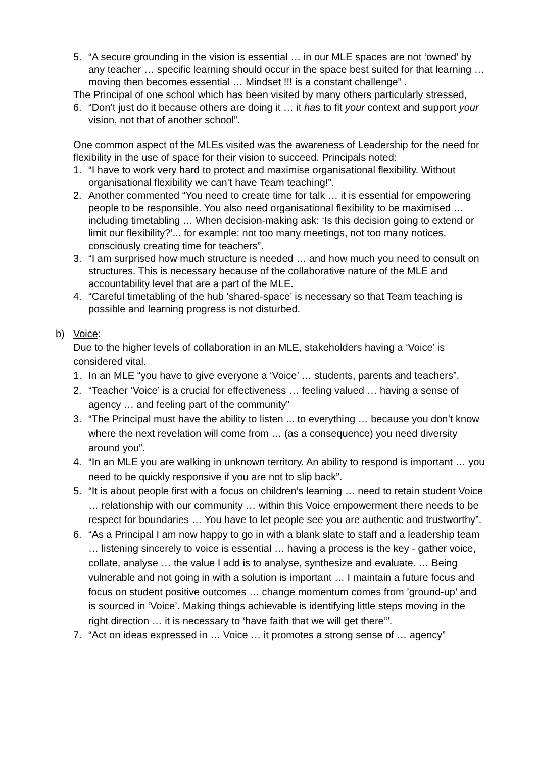5. “A secure grounding in the vision is essential … in our MLE spaces are not ‘owned’ by any teacher … specific learning should occur in the space best suited for that learning … moving then becomes essential … Mindset !!! is a constant challenge” .
The Principal of one school which has been visited by many others particularly stressed,
6. “Don’t just do it because others are doing it … it has to fit your context and support your vision, not that of another school”.
One common aspect of the MLEs visited was the awareness of Leadership for the need for flexibility in the use of space for their vision to succeed. Principals noted:
1. “I have to work very hard to protect and maximise organisational flexibility. Without organisational flexibility we can’t have Team teaching!”.
2. Another commented “You need to create time for talk … it is essential for empowering people to be responsible. You also need organisational flexibility to be maximised … including timetabling … When decision-making ask: ‘Is this decision going to extend or limit our flexibility?’... for example: not too many meetings, not too many notices, consciously creating time for teachers”.
3. “I am surprised how much structure is needed … and how much you need to consult on structures. This is necessary because of the collaborative nature of the MLE and accountability level that are a part of the MLE.
4. “Careful timetabling of the hub ‘shared-space’ is necessary so that Team teaching is possible and learning progress is not disturbed.
b) Voice:
Due to the higher levels of collaboration in an MLE, stakeholders having a ‘Voice’ is considered vital.
1. In an MLE “you have to give everyone a ‘Voice’ … students, parents and teachers”.
2. “Teacher ‘Voice’ is a crucial for effectiveness … feeling valued … having a sense of agency … and feeling part of the community”
3. “The Principal must have the ability to listen ... to everything … because you don’t know where the next revelation will come from … (as a consequence) you need diversity around you”.
4. “In an MLE you are walking in unknown territory. An ability to respond is important … you need to be quickly responsive if you are not to slip back”.
5. “It is about people first with a focus on children’s learning … need to retain student Voice … relationship with our community … within this Voice empowerment there needs to be respect for boundaries … You have to let people see you are authentic and trustworthy”.
6. “As a Principal I am now happy to go in with a blank slate to staff and a leadership team … listening sincerely to voice is essential … having a process is the key - gather voice, collate, analyse … the value I add is to analyse, synthesize and evaluate. … Being vulnerable and not going in with a solution is important … I maintain a future focus and focus on student positive outcomes … change momentum comes from ’ground-up’ and is sourced in ‘Voice’. Making things achievable is identifying little steps moving in the right direction … it is necessary to ‘have faith that we will get there’”.
7. “Act on ideas expressed in … Voice … it promotes a strong sense of … agency”